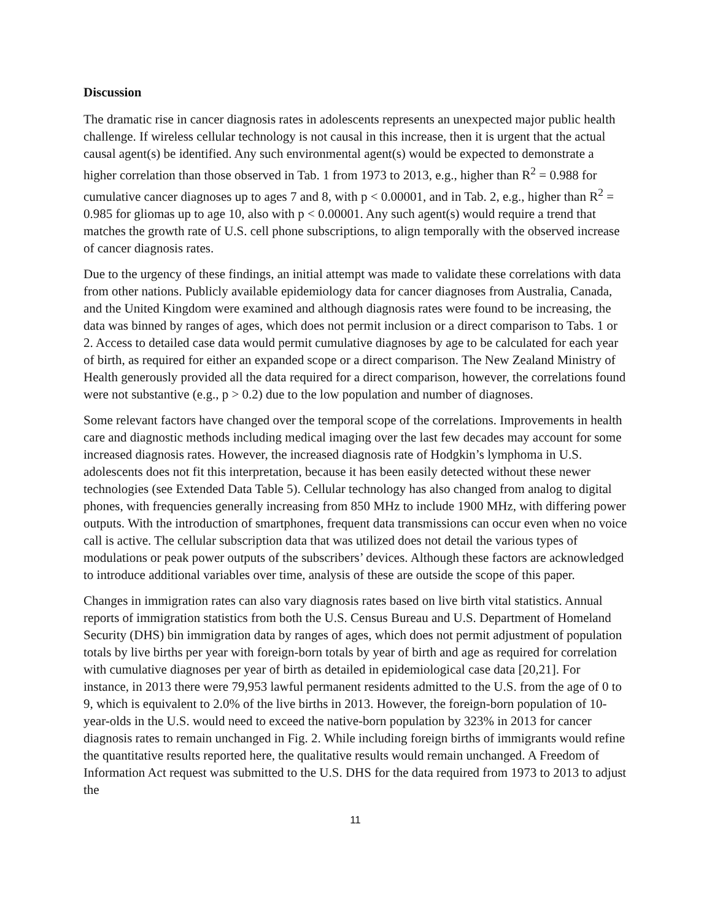Discussion
The dramatic rise in cancer diagnosis rates in adolescents represents an unexpected major public health challenge. If wireless cellular technology is not causal in this increase, then it is urgent that the actual causal agent(s) be identified. Any such environmental agent(s) would be expected to demonstrate a higher correlation than those observed in Tab. 1 from 1973 to 2013, e.g., higher than R<sup>2</sup> = 0.988 for cumulative cancer diagnoses up to ages 7 and 8, with p < 0.00001, and in Tab. 2, e.g., higher than R<sup>2</sup> = 0.985 for gliomas up to age 10, also with p < 0.00001. Any such agent(s) would require a trend that matches the growth rate of U.S. cell phone subscriptions, to align temporally with the observed increase of cancer diagnosis rates.
Due to the urgency of these findings, an initial attempt was made to validate these correlations with data from other nations. Publicly available epidemiology data for cancer diagnoses from Australia, Canada, and the United Kingdom were examined and although diagnosis rates were found to be increasing, the data was binned by ranges of ages, which does not permit inclusion or a direct comparison to Tabs. 1 or 2. Access to detailed case data would permit cumulative diagnoses by age to be calculated for each year of birth, as required for either an expanded scope or a direct comparison. The New Zealand Ministry of Health generously provided all the data required for a direct comparison, however, the correlations found were not substantive (e.g., p > 0.2) due to the low population and number of diagnoses.
Some relevant factors have changed over the temporal scope of the correlations. Improvements in health care and diagnostic methods including medical imaging over the last few decades may account for some increased diagnosis rates. However, the increased diagnosis rate of Hodgkin’s lymphoma in U.S. adolescents does not fit this interpretation, because it has been easily detected without these newer technologies (see Extended Data Table 5). Cellular technology has also changed from analog to digital phones, with frequencies generally increasing from 850 MHz to include 1900 MHz, with differing power outputs. With the introduction of smartphones, frequent data transmissions can occur even when no voice call is active. The cellular subscription data that was utilized does not detail the various types of modulations or peak power outputs of the subscribers’ devices. Although these factors are acknowledged to introduce additional variables over time, analysis of these are outside the scope of this paper.
Changes in immigration rates can also vary diagnosis rates based on live birth vital statistics. Annual reports of immigration statistics from both the U.S. Census Bureau and U.S. Department of Homeland Security (DHS) bin immigration data by ranges of ages, which does not permit adjustment of population totals by live births per year with foreign-born totals by year of birth and age as required for correlation with cumulative diagnoses per year of birth as detailed in epidemiological case data [20,21]. For instance, in 2013 there were 79,953 lawful permanent residents admitted to the U.S. from the age of 0 to 9, which is equivalent to 2.0% of the live births in 2013. However, the foreign-born population of 10-year-olds in the U.S. would need to exceed the native-born population by 323% in 2013 for cancer diagnosis rates to remain unchanged in Fig. 2. While including foreign births of immigrants would refine the quantitative results reported here, the qualitative results would remain unchanged. A Freedom of Information Act request was submitted to the U.S. DHS for the data required from 1973 to 2013 to adjust the
11